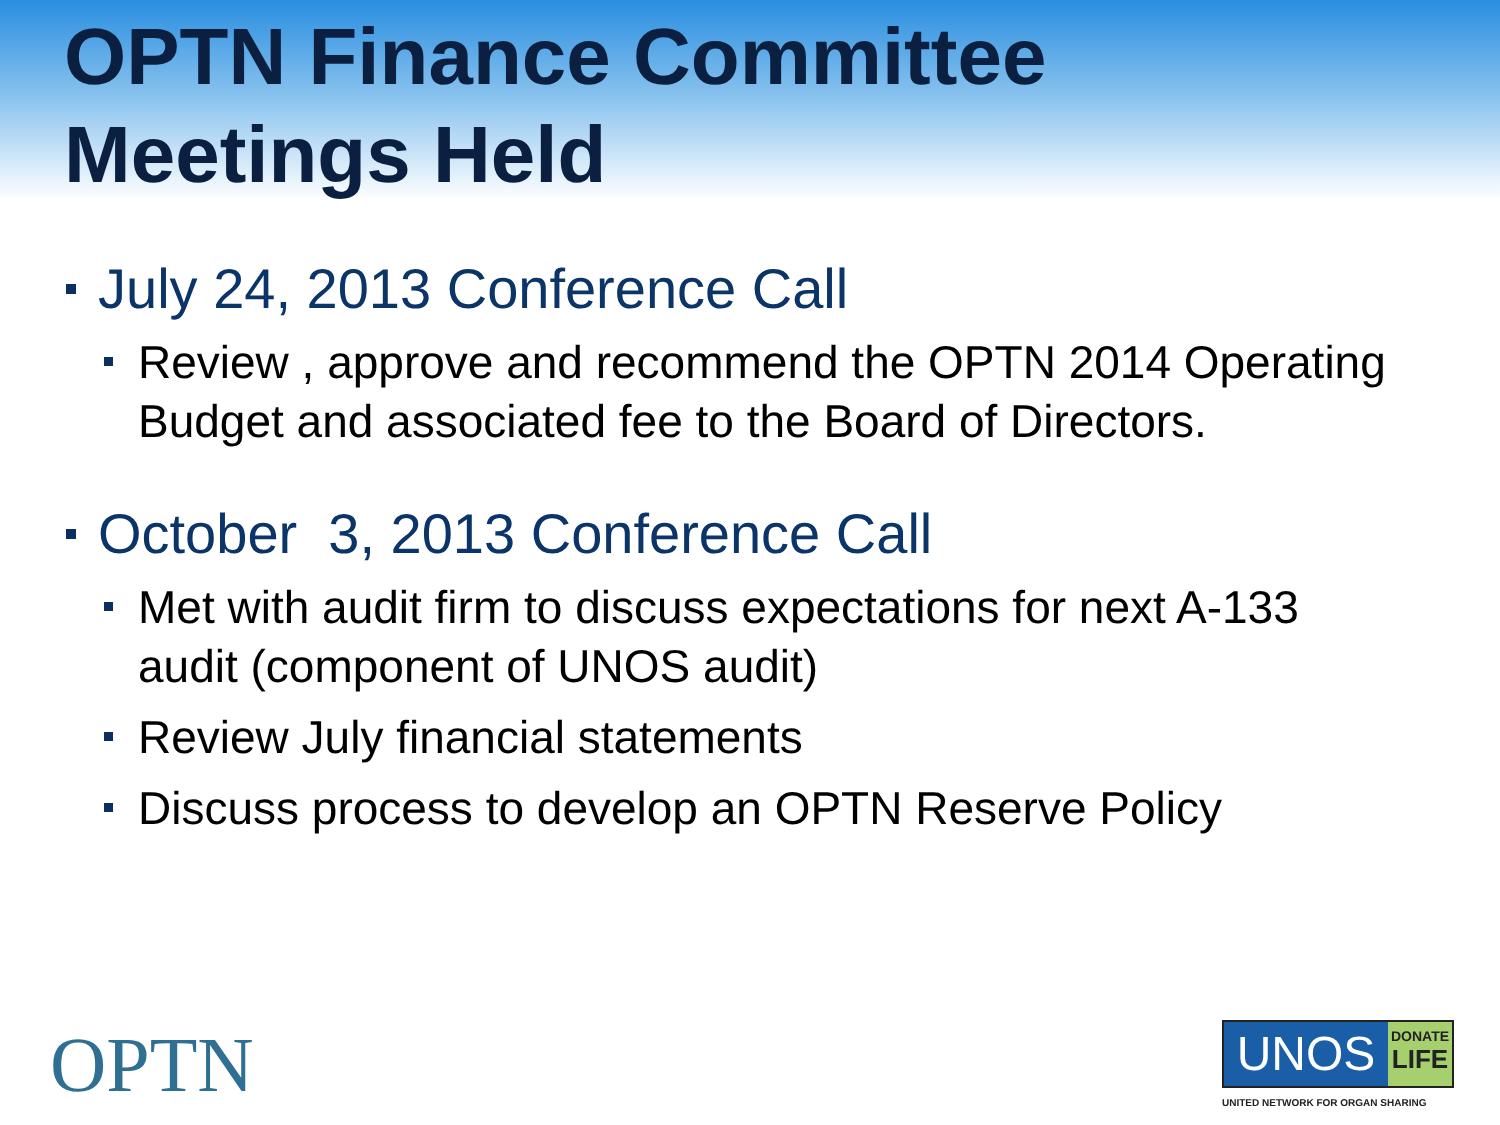OPTN Finance Committee
Meetings Held
July 24, 2013 Conference Call
Review , approve and recommend the OPTN 2014 Operating Budget and associated fee to the Board of Directors.
October 3, 2013 Conference Call
Met with audit firm to discuss expectations for next A-133 audit (component of UNOS audit)
Review July financial statements
Discuss process to develop an OPTN Reserve Policy
OPTN
UNOS
DONATE
LIFE
UNITED NETWORK FOR ORGAN SHARING